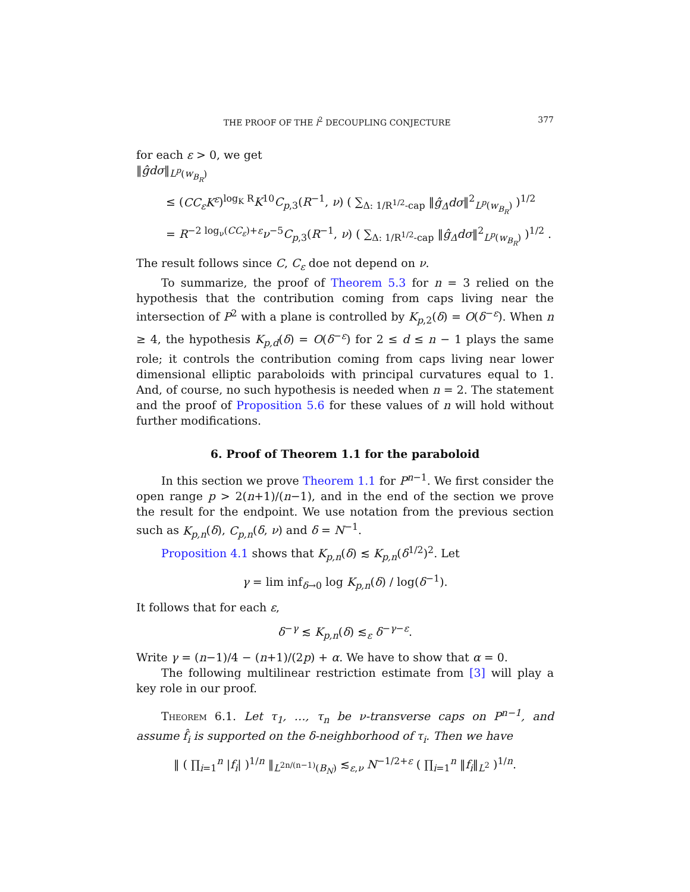THE PROOF OF THE l<sup>2</sup> DECOUPLING CONJECTURE 377
for each ε > 0, we get
‖ĝdσ‖<sub>L<sup>p</sup>(w<sub>B<sub>R</sub></sub>)</sub>
≤ (CC<sub>ε</sub>K<sup>ε</sup>)<sup>log<sub>K</sub> R</sup>K<sup>10</sup>C<sub>p,3</sub>(R<sup>−1</sup>, ν) ( ∑<sub>Δ: 1/R<sup>1/2</sup>-cap</sub> ‖ĝ<sub>Δ</sub>dσ‖<sup>2</sup><sub>L<sup>p</sup>(w<sub>B<sub>R</sub></sub>)</sub> )<sup>1/2</sup>
= R<sup>−2 log<sub>ν</sub>(CC<sub>ε</sub>)+ε</sup>ν<sup>−5</sup>C<sub>p,3</sub>(R<sup>−1</sup>, ν) ( ∑<sub>Δ: 1/R<sup>1/2</sup>-cap</sub> ‖ĝ<sub>Δ</sub>dσ‖<sup>2</sup><sub>L<sup>p</sup>(w<sub>B<sub>R</sub></sub>)</sub> )<sup>1/2</sup> .
The result follows since C, C<sub>ε</sub> doe not depend on ν.
To summarize, the proof of Theorem 5.3 for n = 3 relied on the hypothesis that the contribution coming from caps living near the intersection of P<sup>2</sup> with a plane is controlled by K<sub>p,2</sub>(δ) = O(δ<sup>−ε</sup>). When n ≥ 4, the hypothesis K<sub>p,d</sub>(δ) = O(δ<sup>−ε</sup>) for 2 ≤ d ≤ n − 1 plays the same role; it controls the contribution coming from caps living near lower dimensional elliptic paraboloids with principal curvatures equal to 1. And, of course, no such hypothesis is needed when n = 2. The statement and the proof of Proposition 5.6 for these values of n will hold without further modifications.
6. Proof of Theorem 1.1 for the paraboloid
In this section we prove Theorem 1.1 for P<sup>n−1</sup>. We first consider the open range p > 2(n+1)/(n−1), and in the end of the section we prove the result for the endpoint. We use notation from the previous section such as K<sub>p,n</sub>(δ), C<sub>p,n</sub>(δ, ν) and δ = N<sup>−1</sup>.
Proposition 4.1 shows that K<sub>p,n</sub>(δ) ≲ K<sub>p,n</sub>(δ<sup>1/2</sup>)<sup>2</sup>. Let
γ = lim inf<sub>δ→0</sub> log K<sub>p,n</sub>(δ) / log(δ<sup>−1</sup>).
It follows that for each ε,
δ<sup>−γ</sup> ≲ K<sub>p,n</sub>(δ) ≲<sub>ε</sub> δ<sup>−γ−ε</sup>.
Write γ = (n−1)/4 − (n+1)/(2p) + α. We have to show that α = 0.
The following multilinear restriction estimate from [3] will play a key role in our proof.
Theorem 6.1. Let τ<sub>1</sub>, …, τ<sub>n</sub> be ν-transverse caps on P<sup>n−1</sup>, and assume f̂<sub>i</sub> is supported on the δ-neighborhood of τ<sub>i</sub>. Then we have
‖ ( ∏<sub>i=1</sub><sup>n</sup> |f<sub>i</sub>| )<sup>1/n</sup> ‖<sub>L<sup>2n/(n−1)</sup>(B<sub>N</sub>)</sub> ≲<sub>ε,ν</sub> N<sup>−1/2+ε</sup> ( ∏<sub>i=1</sub><sup>n</sup> ‖f<sub>i</sub>‖<sub>L<sup>2</sup></sub> )<sup>1/n</sup>.